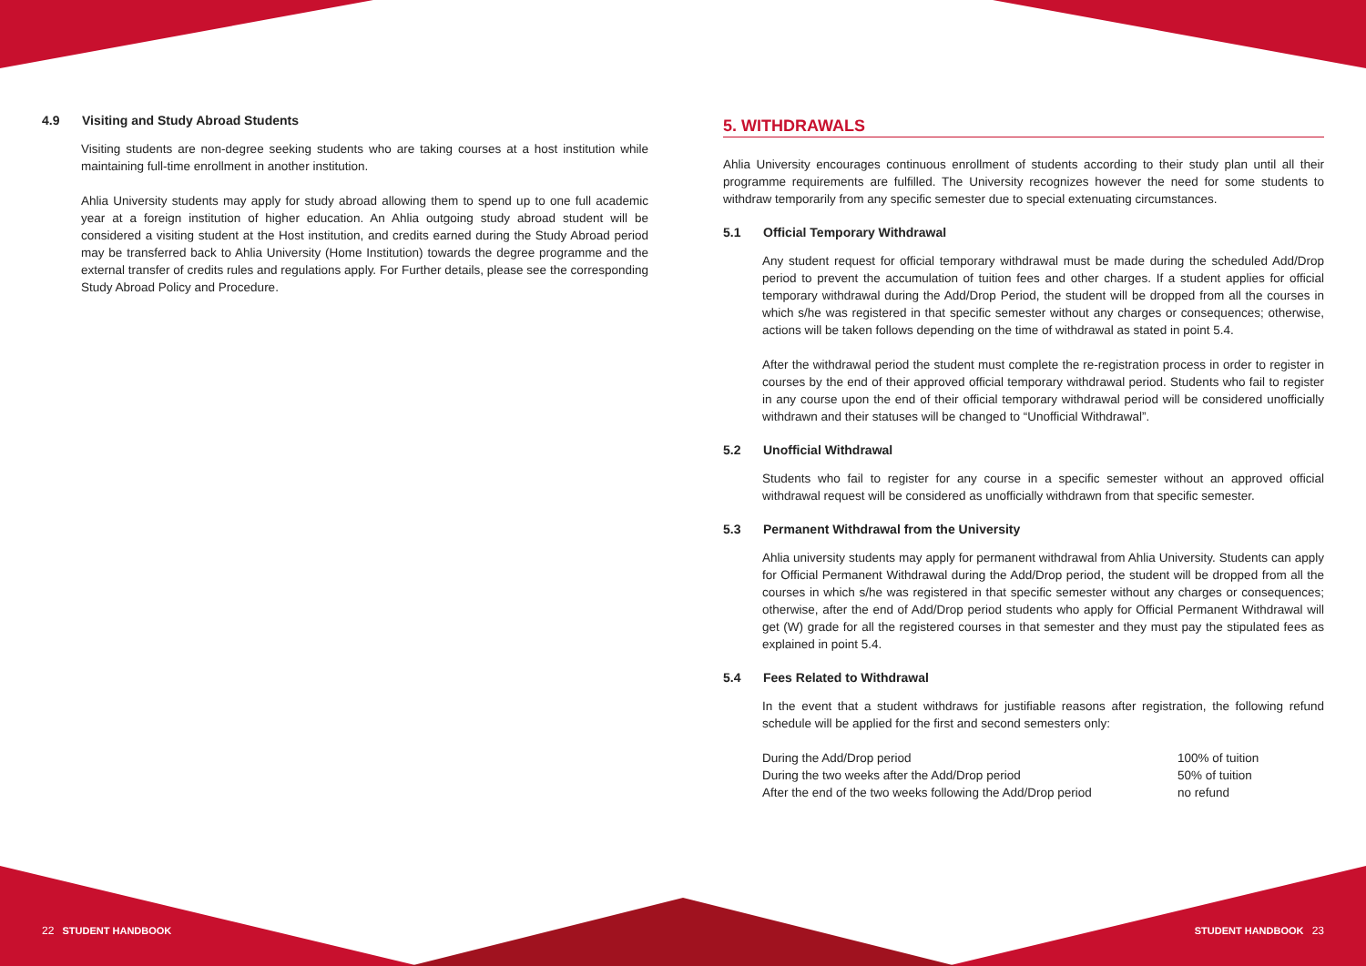4.9 Visiting and Study Abroad Students
Visiting students are non-degree seeking students who are taking courses at a host institution while maintaining full-time enrollment in another institution.
Ahlia University students may apply for study abroad allowing them to spend up to one full academic year at a foreign institution of higher education. An Ahlia outgoing study abroad student will be considered a visiting student at the Host institution, and credits earned during the Study Abroad period may be transferred back to Ahlia University (Home Institution) towards the degree programme and the external transfer of credits rules and regulations apply. For Further details, please see the corresponding Study Abroad Policy and Procedure.
5. WITHDRAWALS
Ahlia University encourages continuous enrollment of students according to their study plan until all their programme requirements are fulfilled. The University recognizes however the need for some students to withdraw temporarily from any specific semester due to special extenuating circumstances.
5.1 Official Temporary Withdrawal
Any student request for official temporary withdrawal must be made during the scheduled Add/Drop period to prevent the accumulation of tuition fees and other charges. If a student applies for official temporary withdrawal during the Add/Drop Period, the student will be dropped from all the courses in which s/he was registered in that specific semester without any charges or consequences; otherwise, actions will be taken follows depending on the time of withdrawal as stated in point 5.4.
After the withdrawal period the student must complete the re-registration process in order to register in courses by the end of their approved official temporary withdrawal period. Students who fail to register in any course upon the end of their official temporary withdrawal period will be considered unofficially withdrawn and their statuses will be changed to “Unofficial Withdrawal”.
5.2 Unofficial Withdrawal
Students who fail to register for any course in a specific semester without an approved official withdrawal request will be considered as unofficially withdrawn from that specific semester.
5.3 Permanent Withdrawal from the University
Ahlia university students may apply for permanent withdrawal from Ahlia University. Students can apply for Official Permanent Withdrawal during the Add/Drop period, the student will be dropped from all the courses in which s/he was registered in that specific semester without any charges or consequences; otherwise, after the end of Add/Drop period students who apply for Official Permanent Withdrawal will get (W) grade for all the registered courses in that semester and they must pay the stipulated fees as explained in point 5.4.
5.4 Fees Related to Withdrawal
In the event that a student withdraws for justifiable reasons after registration, the following refund schedule will be applied for the first and second semesters only:
| During the Add/Drop period | 100% of tuition |
| During the two weeks after the Add/Drop period | 50% of tuition |
| After the end of the two weeks following the Add/Drop period | no refund |
22 STUDENT HANDBOOK STUDENT HANDBOOK 23